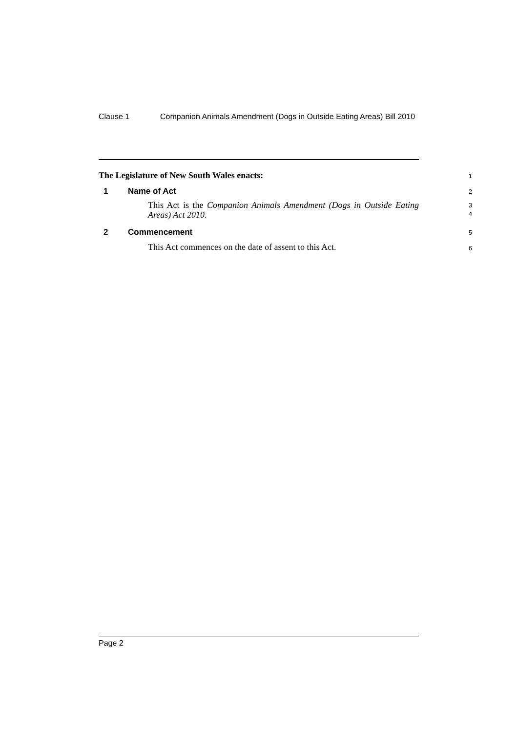Clause 1 Companion Animals Amendment (Dogs in Outside Eating Areas) Bill 2010
The Legislature of New South Wales enacts:
1
1 Name of Act
2
This Act is the Companion Animals Amendment (Dogs in Outside Eating Areas) Act 2010.
3
4
2 Commencement
5
This Act commences on the date of assent to this Act.
6
Page 2